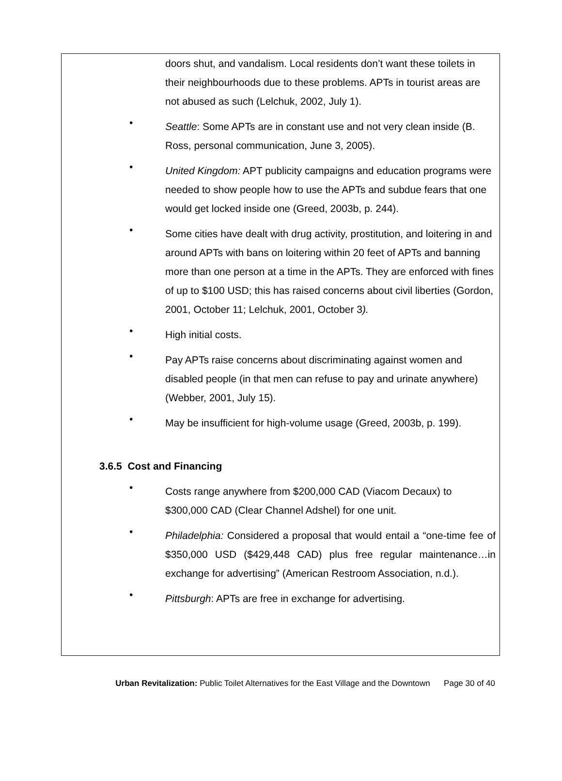doors shut, and vandalism. Local residents don’t want these toilets in their neighbourhoods due to these problems. APTs in tourist areas are not abused as such (Lelchuk, 2002, July 1).
•
Seattle: Some APTs are in constant use and not very clean inside (B. Ross, personal communication, June 3, 2005).
•
United Kingdom: APT publicity campaigns and education programs were needed to show people how to use the APTs and subdue fears that one would get locked inside one (Greed, 2003b, p. 244).
•
Some cities have dealt with drug activity, prostitution, and loitering in and around APTs with bans on loitering within 20 feet of APTs and banning more than one person at a time in the APTs. They are enforced with fines of up to $100 USD; this has raised concerns about civil liberties (Gordon, 2001, October 11; Lelchuk, 2001, October 3).
•
High initial costs.
•
Pay APTs raise concerns about discriminating against women and disabled people (in that men can refuse to pay and urinate anywhere) (Webber, 2001, July 15).
•
May be insufficient for high-volume usage (Greed, 2003b, p. 199).
3.6.5 Cost and Financing
•
Costs range anywhere from $200,000 CAD (Viacom Decaux) to $300,000 CAD (Clear Channel Adshel) for one unit.
•
Philadelphia: Considered a proposal that would entail a “one-time fee of $350,000 USD ($429,448 CAD) plus free regular maintenance…in exchange for advertising” (American Restroom Association, n.d.).
•
Pittsburgh: APTs are free in exchange for advertising.
Urban Revitalization: Public Toilet Alternatives for the East Village and the Downtown Page 30 of 40